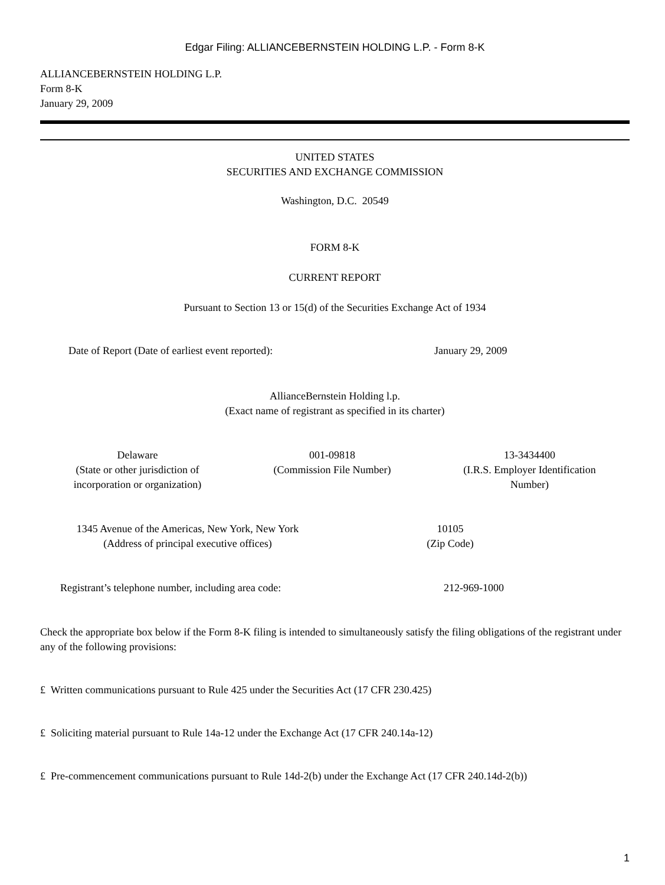Edgar Filing: ALLIANCEBERNSTEIN HOLDING L.P. - Form 8-K
ALLIANCEBERNSTEIN HOLDING L.P.
Form 8-K
January 29, 2009
UNITED STATES
SECURITIES AND EXCHANGE COMMISSION
Washington, D.C. 20549
FORM 8-K
CURRENT REPORT
Pursuant to Section 13 or 15(d) of the Securities Exchange Act of 1934
| Date of Report (Date of earliest event reported): | January 29, 2009 |
AllianceBernstein Holding l.p.
(Exact name of registrant as specified in its charter)
| Delaware (State or other jurisdiction of incorporation or organization) | 001-09818 (Commission File Number) | 13-3434400 (I.R.S. Employer Identification Number) |
| 1345 Avenue of the Americas, New York, New York (Address of principal executive offices) | 10105 (Zip Code) | |
| Registrant’s telephone number, including area code: | 212-969-1000 |
Check the appropriate box below if the Form 8-K filing is intended to simultaneously satisfy the filing obligations of the registrant under any of the following provisions:
£ Written communications pursuant to Rule 425 under the Securities Act (17 CFR 230.425)
£ Soliciting material pursuant to Rule 14a-12 under the Exchange Act (17 CFR 240.14a-12)
£ Pre-commencement communications pursuant to Rule 14d-2(b) under the Exchange Act (17 CFR 240.14d-2(b))
1